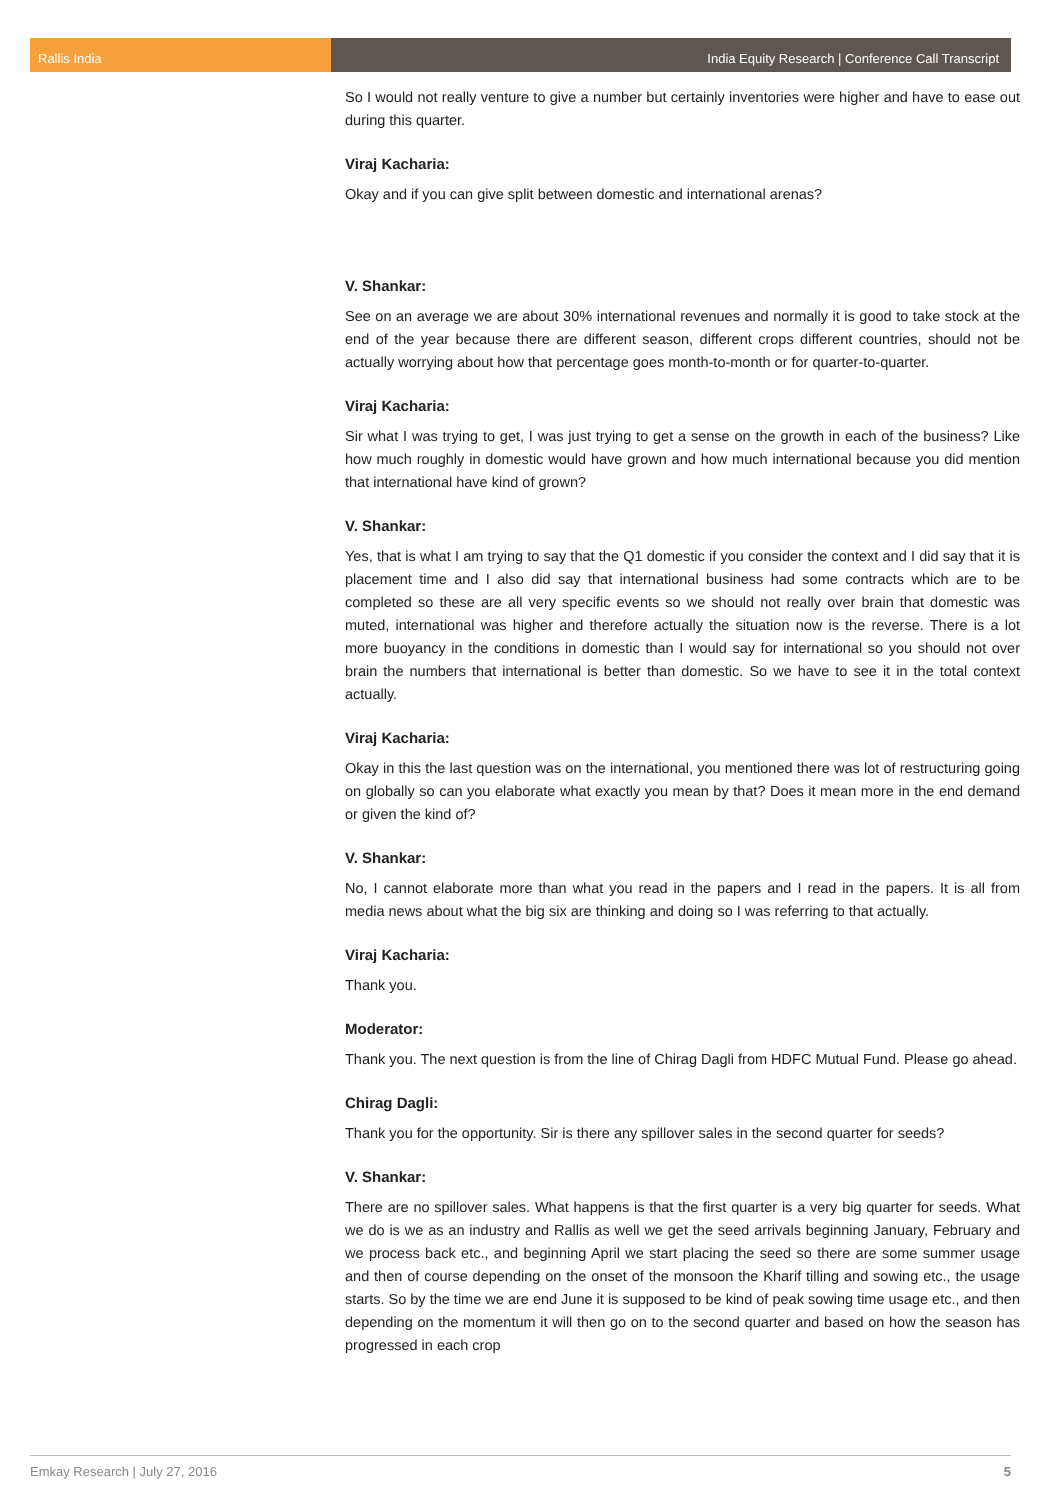Rallis India India Equity Research | Conference Call Transcript
So I would not really venture to give a number but certainly inventories were higher and have to ease out during this quarter.
Viraj Kacharia:
Okay and if you can give split between domestic and international arenas?
V. Shankar:
See on an average we are about 30% international revenues and normally it is good to take stock at the end of the year because there are different season, different crops different countries, should not be actually worrying about how that percentage goes month-to-month or for quarter-to-quarter.
Viraj Kacharia:
Sir what I was trying to get, I was just trying to get a sense on the growth in each of the business? Like how much roughly in domestic would have grown and how much international because you did mention that international have kind of grown?
V. Shankar:
Yes, that is what I am trying to say that the Q1 domestic if you consider the context and I did say that it is placement time and I also did say that international business had some contracts which are to be completed so these are all very specific events so we should not really over brain that domestic was muted, international was higher and therefore actually the situation now is the reverse. There is a lot more buoyancy in the conditions in domestic than I would say for international so you should not over brain the numbers that international is better than domestic. So we have to see it in the total context actually.
Viraj Kacharia:
Okay in this the last question was on the international, you mentioned there was lot of restructuring going on globally so can you elaborate what exactly you mean by that? Does it mean more in the end demand or given the kind of?
V. Shankar:
No, I cannot elaborate more than what you read in the papers and I read in the papers. It is all from media news about what the big six are thinking and doing so I was referring to that actually.
Viraj Kacharia:
Thank you.
Moderator:
Thank you. The next question is from the line of Chirag Dagli from HDFC Mutual Fund. Please go ahead.
Chirag Dagli:
Thank you for the opportunity. Sir is there any spillover sales in the second quarter for seeds?
V. Shankar:
There are no spillover sales. What happens is that the first quarter is a very big quarter for seeds. What we do is we as an industry and Rallis as well we get the seed arrivals beginning January, February and we process back etc., and beginning April we start placing the seed so there are some summer usage and then of course depending on the onset of the monsoon the Kharif tilling and sowing etc., the usage starts. So by the time we are end June it is supposed to be kind of peak sowing time usage etc., and then depending on the momentum it will then go on to the second quarter and based on how the season has progressed in each crop
Emkay Research | July 27, 2016 5